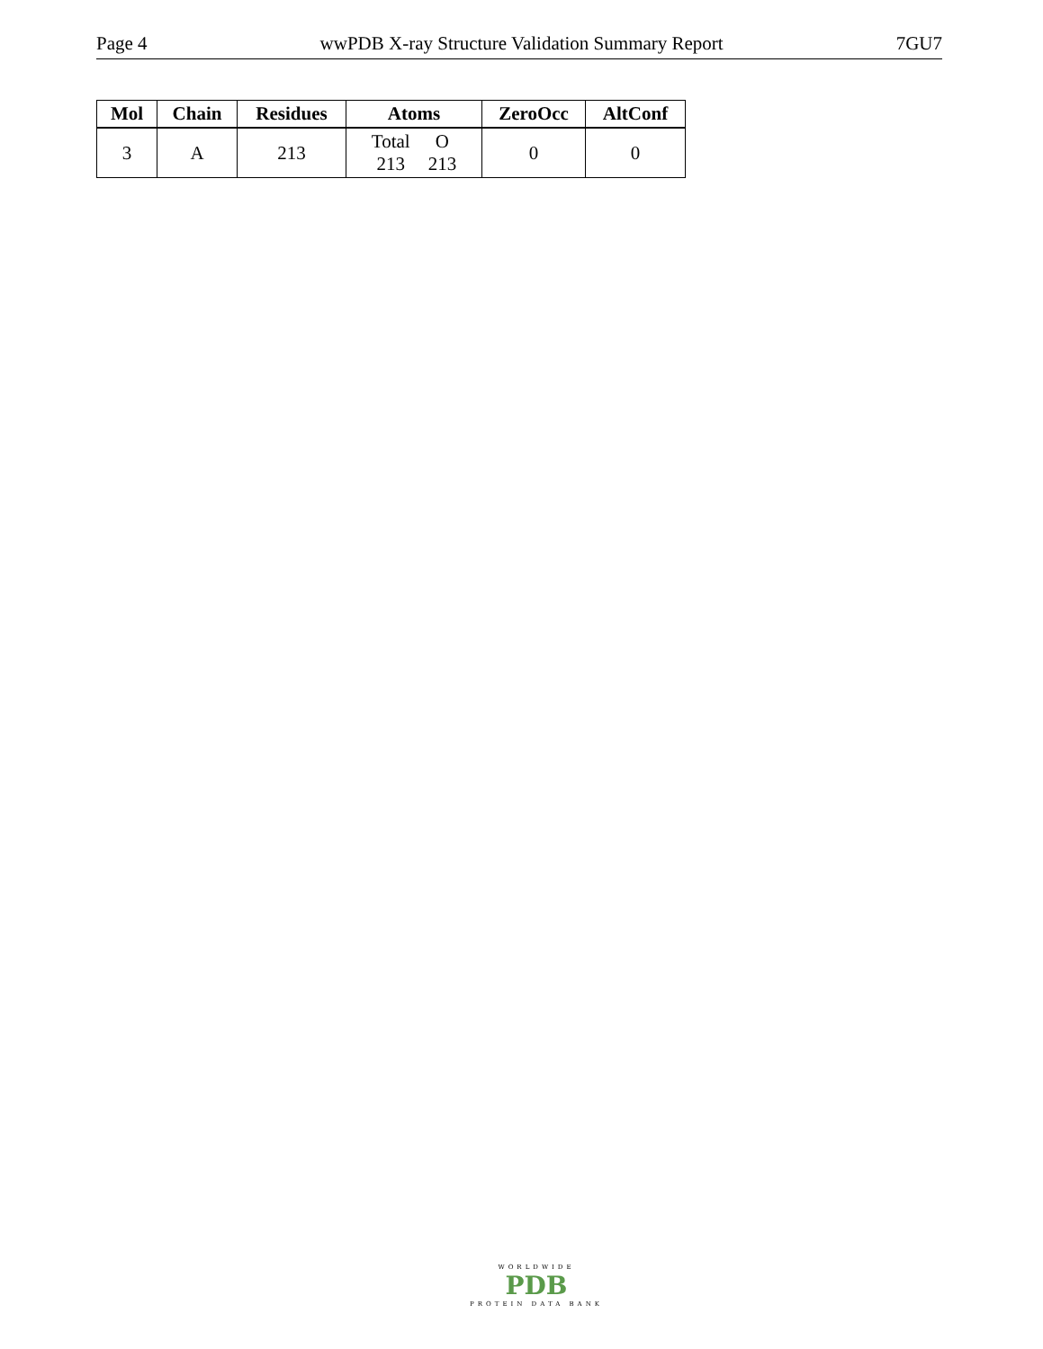Page 4 wwPDB X-ray Structure Validation Summary Report 7GU7
| Mol | Chain | Residues | Atoms | ZeroOcc | AltConf |
| --- | --- | --- | --- | --- | --- |
| 3 | A | 213 | / Total / O / / 213 / 213 / | 0 | 0 |
WORLDWIDE
PDB
PROTEIN DATA BANK